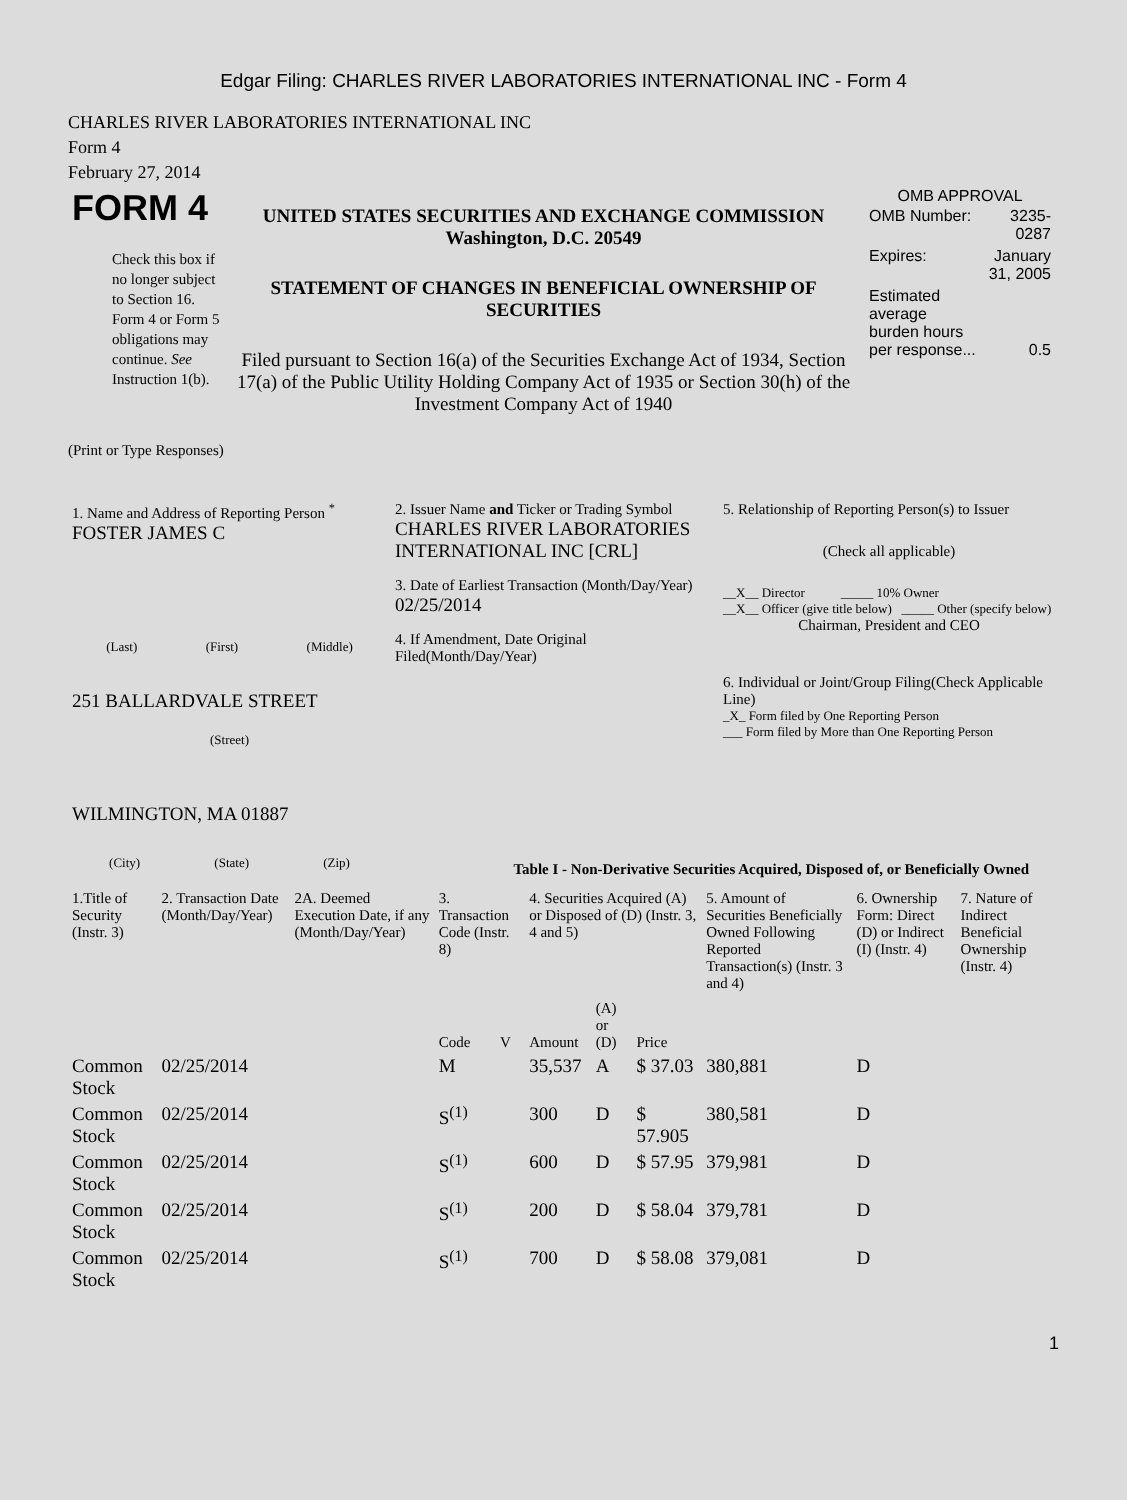Edgar Filing: CHARLES RIVER LABORATORIES INTERNATIONAL INC - Form 4
CHARLES RIVER LABORATORIES INTERNATIONAL INC
Form 4
February 27, 2014
| FORM 4 Check this box if no longer subject to Section 16. Form 4 or Form 5 obligations may continue. See Instruction 1(b). | UNITED STATES SECURITIES AND EXCHANGE COMMISSION Washington, D.C. 20549 STATEMENT OF CHANGES IN BENEFICIAL OWNERSHIP OF SECURITIES Filed pursuant to Section 16(a) of the Securities Exchange Act of 1934, Section 17(a) of the Public Utility Holding Company Act of 1935 or Section 30(h) of the Investment Company Act of 1940 | OMB APPROVAL / OMB Number: / 3235-0287 / / Expires: / January 31, 2005 / / Estimated average burden hours per response... / 0.5 / |
(Print or Type Responses)
| 1. Name and Address of Reporting Person <sup>*</sup> FOSTER JAMES C (Last) (First) (Middle) 251 BALLARDVALE STREET (Street) WILMINGTON, MA 01887 (City) (State) (Zip) | 2. Issuer Name and Ticker or Trading Symbol CHARLES RIVER LABORATORIES INTERNATIONAL INC [CRL] 3. Date of Earliest Transaction (Month/Day/Year) 02/25/2014 4. If Amendment, Date Original Filed(Month/Day/Year) | 5. Relationship of Reporting Person(s) to Issuer (Check all applicable) __X__ Director _____ 10% Owner __X__ Officer (give title below) _____ Other (specify below) Chairman, President and CEO 6. Individual or Joint/Group Filing(Check Applicable Line) _X_ Form filed by One Reporting Person ___ Form filed by More than One Reporting Person |
Table I - Non-Derivative Securities Acquired, Disposed of, or Beneficially Owned
| 1.Title of Security (Instr. 3) | 2. Transaction Date (Month/Day/Year) | 2A. Deemed Execution Date, if any (Month/Day/Year) | 3. Transaction Code (Instr. 8) | | 4. Securities Acquired (A) or Disposed of (D) (Instr. 3, 4 and 5) | | | 5. Amount of Securities Beneficially Owned Following Reported Transaction(s) (Instr. 3 and 4) | 6. Ownership Form: Direct (D) or Indirect (I) (Instr. 4) | 7. Nature of Indirect Beneficial Ownership (Instr. 4) |
| --- | --- | --- | --- | --- | --- | --- | --- | --- | --- | --- |
| | | | Code | V | Amount | (A) or (D) | Price | | | |
| Common Stock | 02/25/2014 | | M | | 35,537 | A | $ 37.03 | 380,881 | D | |
| Common Stock | 02/25/2014 | | S<sup>(1)</sup> | | 300 | D | $ 57.905 | 380,581 | D | |
| Common Stock | 02/25/2014 | | S<sup>(1)</sup> | | 600 | D | $ 57.95 | 379,981 | D | |
| Common Stock | 02/25/2014 | | S<sup>(1)</sup> | | 200 | D | $ 58.04 | 379,781 | D | |
| Common Stock | 02/25/2014 | | S<sup>(1)</sup> | | 700 | D | $ 58.08 | 379,081 | D | |
1